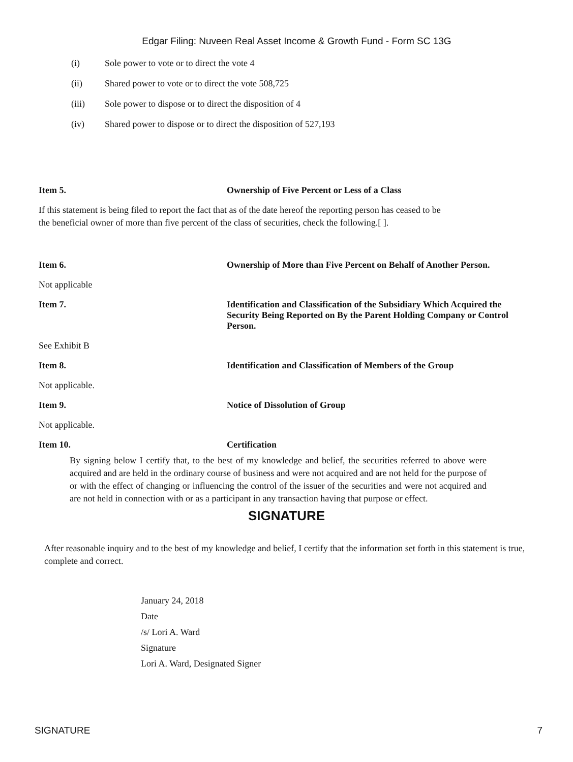Edgar Filing: Nuveen Real Asset Income & Growth Fund - Form SC 13G
(i) Sole power to vote or to direct the vote 4
(ii) Shared power to vote or to direct the vote 508,725
(iii) Sole power to dispose or to direct the disposition of 4
(iv) Shared power to dispose or to direct the disposition of 527,193
Item 5. Ownership of Five Percent or Less of a Class
If this statement is being filed to report the fact that as of the date hereof the reporting person has ceased to be the beneficial owner of more than five percent of the class of securities, check the following.[ ].
Item 6. Ownership of More than Five Percent on Behalf of Another Person.
Not applicable
Item 7. Identification and Classification of the Subsidiary Which Acquired the Security Being Reported on By the Parent Holding Company or Control Person.
See Exhibit B
Item 8. Identification and Classification of Members of the Group
Not applicable.
Item 9. Notice of Dissolution of Group
Not applicable.
Item 10. Certification
By signing below I certify that, to the best of my knowledge and belief, the securities referred to above were acquired and are held in the ordinary course of business and were not acquired and are not held for the purpose of or with the effect of changing or influencing the control of the issuer of the securities and were not acquired and are not held in connection with or as a participant in any transaction having that purpose or effect.
SIGNATURE
After reasonable inquiry and to the best of my knowledge and belief, I certify that the information set forth in this statement is true, complete and correct.
January 24, 2018
Date
/s/ Lori A. Ward
Signature
Lori A. Ward, Designated Signer
SIGNATURE 7